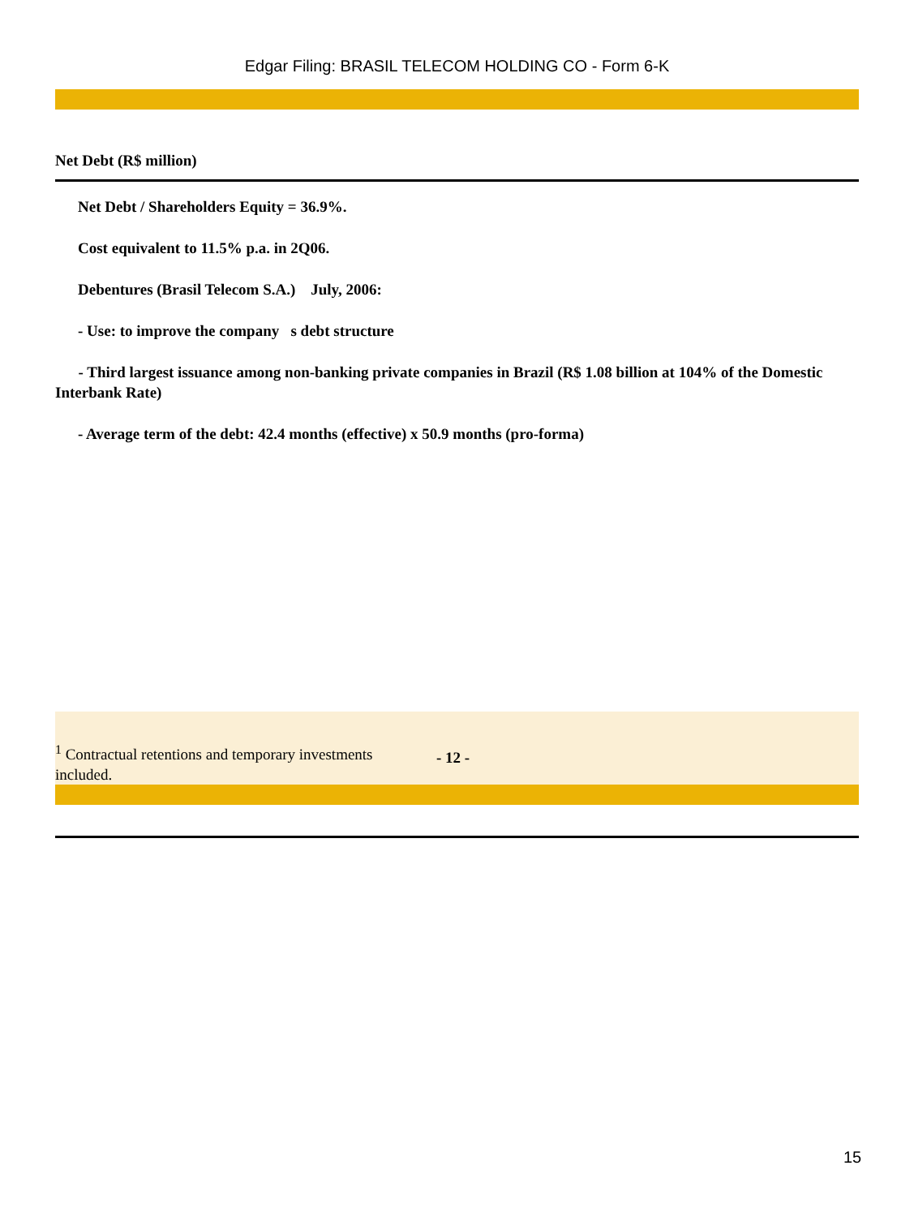Edgar Filing: BRASIL TELECOM HOLDING CO - Form 6-K
Net Debt (R$ million)
Net Debt / Shareholders Equity = 36.9%.
Cost equivalent to 11.5% p.a. in 2Q06.
Debentures (Brasil Telecom S.A.) July, 2006:
- Use: to improve the company s debt structure
- Third largest issuance among non-banking private companies in Brazil (R$ 1.08 billion at 104% of the Domestic Interbank Rate)
- Average term of the debt: 42.4 months (effective) x 50.9 months (pro-forma)
<sup>1</sup> Contractual retentions and temporary investments included.
- 12 -
15